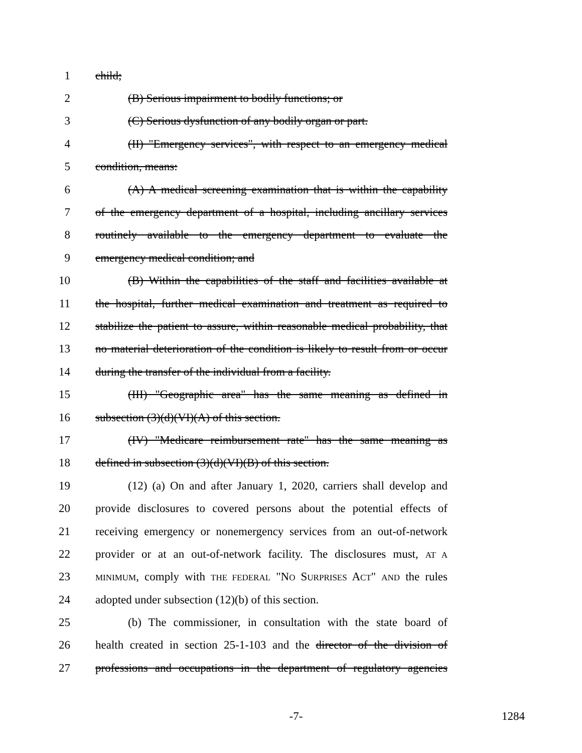1 child;
2 (B) Serious impairment to bodily functions; or
3 (C) Serious dysfunction of any bodily organ or part.
4 (II) "Emergency services", with respect to an emergency medical
5 condition, means:
6 (A) A medical screening examination that is within the capability
7 of the emergency department of a hospital, including ancillary services
8 routinely available to the emergency department to evaluate the
9 emergency medical condition; and
10 (B) Within the capabilities of the staff and facilities available at
11 the hospital, further medical examination and treatment as required to
12 stabilize the patient to assure, within reasonable medical probability, that
13 no material deterioration of the condition is likely to result from or occur
14 during the transfer of the individual from a facility.
15 (III) "Geographic area" has the same meaning as defined in
16 subsection (3)(d)(VI)(A) of this section.
17 (IV) "Medicare reimbursement rate" has the same meaning as
18 defined in subsection (3)(d)(VI)(B) of this section.
19 (12) (a) On and after January 1, 2020, carriers shall develop and
20 provide disclosures to covered persons about the potential effects of
21 receiving emergency or nonemergency services from an out-of-network
22 provider or at an out-of-network facility. The disclosures must, AT A
23 MINIMUM, comply with THE FEDERAL "NO SURPRISES ACT" AND the rules
24 adopted under subsection (12)(b) of this section.
25 (b) The commissioner, in consultation with the state board of
26 health created in section 25-1-103 and the director of the division of
27 professions and occupations in the department of regulatory agencies
-7- 1284